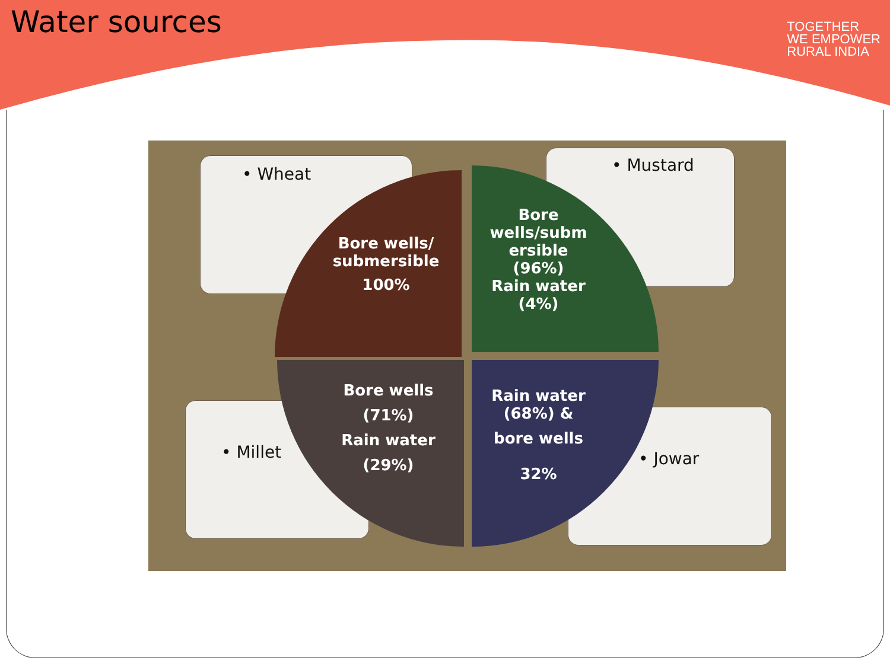Water sources
TOGETHER
WE EMPOWER
RURAL INDIA
• Wheat • Mustard
• Millet • Jowar
Bore wells/
submersible
100%
Bore
wells/subm
ersible
(96%)
Rain water
(4%)
Bore wells
(71%)
Rain water
(29%)
Rain water
(68%) &
bore wells
32%